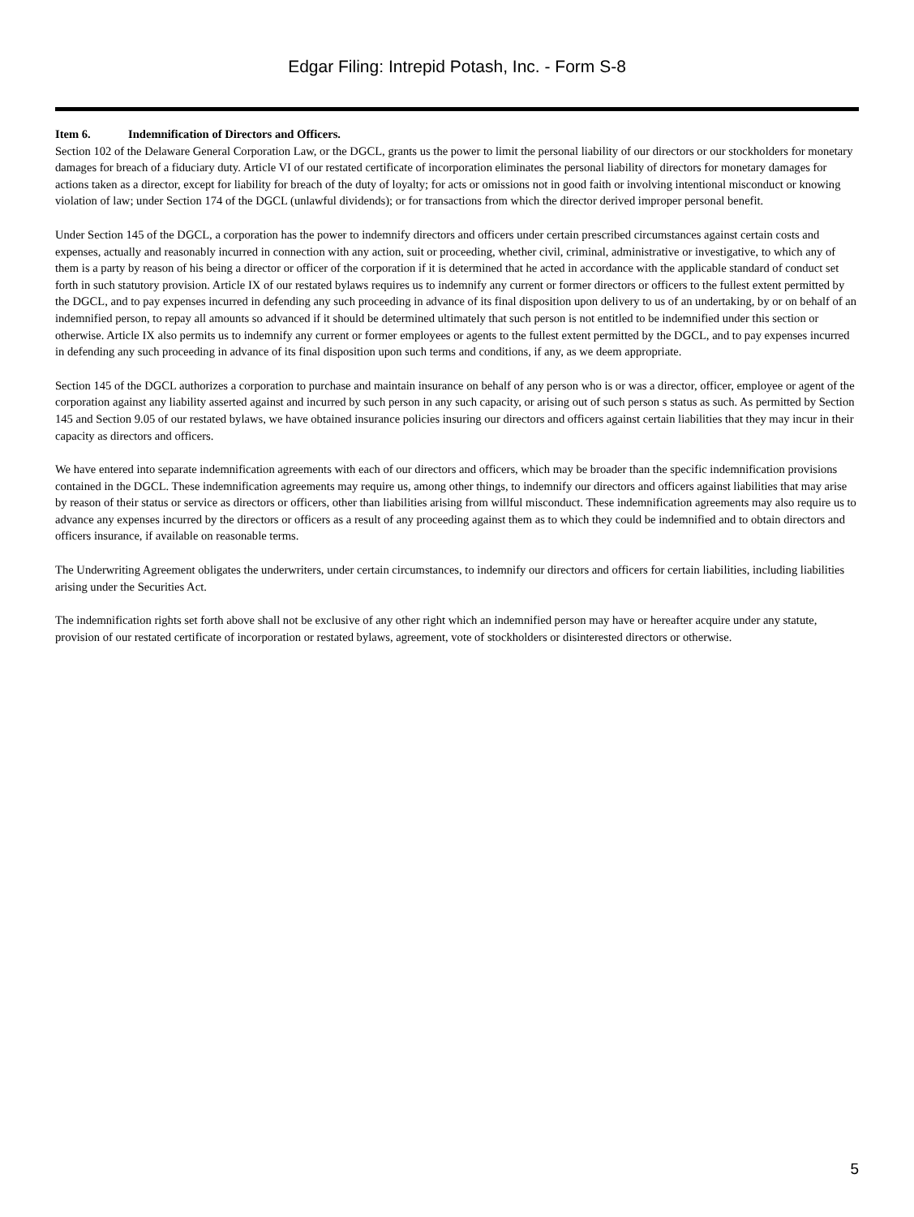Edgar Filing: Intrepid Potash, Inc. - Form S-8
Item 6. Indemnification of Directors and Officers.
Section 102 of the Delaware General Corporation Law, or the DGCL, grants us the power to limit the personal liability of our directors or our stockholders for monetary damages for breach of a fiduciary duty. Article VI of our restated certificate of incorporation eliminates the personal liability of directors for monetary damages for actions taken as a director, except for liability for breach of the duty of loyalty; for acts or omissions not in good faith or involving intentional misconduct or knowing violation of law; under Section 174 of the DGCL (unlawful dividends); or for transactions from which the director derived improper personal benefit.
Under Section 145 of the DGCL, a corporation has the power to indemnify directors and officers under certain prescribed circumstances against certain costs and expenses, actually and reasonably incurred in connection with any action, suit or proceeding, whether civil, criminal, administrative or investigative, to which any of them is a party by reason of his being a director or officer of the corporation if it is determined that he acted in accordance with the applicable standard of conduct set forth in such statutory provision. Article IX of our restated bylaws requires us to indemnify any current or former directors or officers to the fullest extent permitted by the DGCL, and to pay expenses incurred in defending any such proceeding in advance of its final disposition upon delivery to us of an undertaking, by or on behalf of an indemnified person, to repay all amounts so advanced if it should be determined ultimately that such person is not entitled to be indemnified under this section or otherwise. Article IX also permits us to indemnify any current or former employees or agents to the fullest extent permitted by the DGCL, and to pay expenses incurred in defending any such proceeding in advance of its final disposition upon such terms and conditions, if any, as we deem appropriate.
Section 145 of the DGCL authorizes a corporation to purchase and maintain insurance on behalf of any person who is or was a director, officer, employee or agent of the corporation against any liability asserted against and incurred by such person in any such capacity, or arising out of such person s status as such. As permitted by Section 145 and Section 9.05 of our restated bylaws, we have obtained insurance policies insuring our directors and officers against certain liabilities that they may incur in their capacity as directors and officers.
We have entered into separate indemnification agreements with each of our directors and officers, which may be broader than the specific indemnification provisions contained in the DGCL. These indemnification agreements may require us, among other things, to indemnify our directors and officers against liabilities that may arise by reason of their status or service as directors or officers, other than liabilities arising from willful misconduct. These indemnification agreements may also require us to advance any expenses incurred by the directors or officers as a result of any proceeding against them as to which they could be indemnified and to obtain directors and officers insurance, if available on reasonable terms.
The Underwriting Agreement obligates the underwriters, under certain circumstances, to indemnify our directors and officers for certain liabilities, including liabilities arising under the Securities Act.
The indemnification rights set forth above shall not be exclusive of any other right which an indemnified person may have or hereafter acquire under any statute, provision of our restated certificate of incorporation or restated bylaws, agreement, vote of stockholders or disinterested directors or otherwise.
5